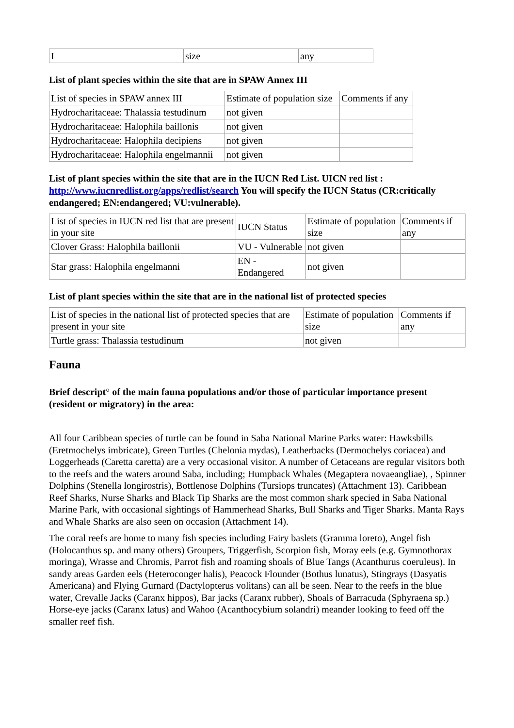| I | size | any |
List of plant species within the site that are in SPAW Annex III
| List of species in SPAW annex III | Estimate of population size | Comments if any |
| Hydrocharitaceae: Thalassia testudinum | not given | |
| Hydrocharitaceae: Halophila baillonis | not given | |
| Hydrocharitaceae: Halophila decipiens | not given | |
| Hydrocharitaceae: Halophila engelmannii | not given | |
List of plant species within the site that are in the IUCN Red List. UICN red list : http://www.iucnredlist.org/apps/redlist/search You will specify the IUCN Status (CR:critically endangered; EN:endangered; VU:vulnerable).
| List of species in IUCN red list that are present in your site | IUCN Status | Estimate of population size | Comments if any |
| Clover Grass: Halophila baillonii | VU - Vulnerable | not given | |
| Star grass: Halophila engelmanni | EN - Endangered | not given | |
List of plant species within the site that are in the national list of protected species
| List of species in the national list of protected species that are present in your site | Estimate of population size | Comments if any |
| Turtle grass: Thalassia testudinum | not given | |
Fauna
Brief descript° of the main fauna populations and/or those of particular importance present (resident or migratory) in the area:
All four Caribbean species of turtle can be found in Saba National Marine Parks water: Hawksbills (Eretmochelys imbricate), Green Turtles (Chelonia mydas), Leatherbacks (Dermochelys coriacea) and Loggerheads (Caretta caretta) are a very occasional visitor. A number of Cetaceans are regular visitors both to the reefs and the waters around Saba, including; Humpback Whales (Megaptera novaeangliae), , Spinner Dolphins (Stenella longirostris), Bottlenose Dolphins (Tursiops truncates) (Attachment 13). Caribbean Reef Sharks, Nurse Sharks and Black Tip Sharks are the most common shark specied in Saba National Marine Park, with occasional sightings of Hammerhead Sharks, Bull Sharks and Tiger Sharks. Manta Rays and Whale Sharks are also seen on occasion (Attachment 14).
The coral reefs are home to many fish species including Fairy baslets (Gramma loreto), Angel fish (Holocanthus sp. and many others) Groupers, Triggerfish, Scorpion fish, Moray eels (e.g. Gymnothorax moringa), Wrasse and Chromis, Parrot fish and roaming shoals of Blue Tangs (Acanthurus coeruleus). In sandy areas Garden eels (Heteroconger halis), Peacock Flounder (Bothus lunatus), Stingrays (Dasyatis Americana) and Flying Gurnard (Dactylopterus volitans) can all be seen. Near to the reefs in the blue water, Crevalle Jacks (Caranx hippos), Bar jacks (Caranx rubber), Shoals of Barracuda (Sphyraena sp.) Horse-eye jacks (Caranx latus) and Wahoo (Acanthocybium solandri) meander looking to feed off the smaller reef fish.